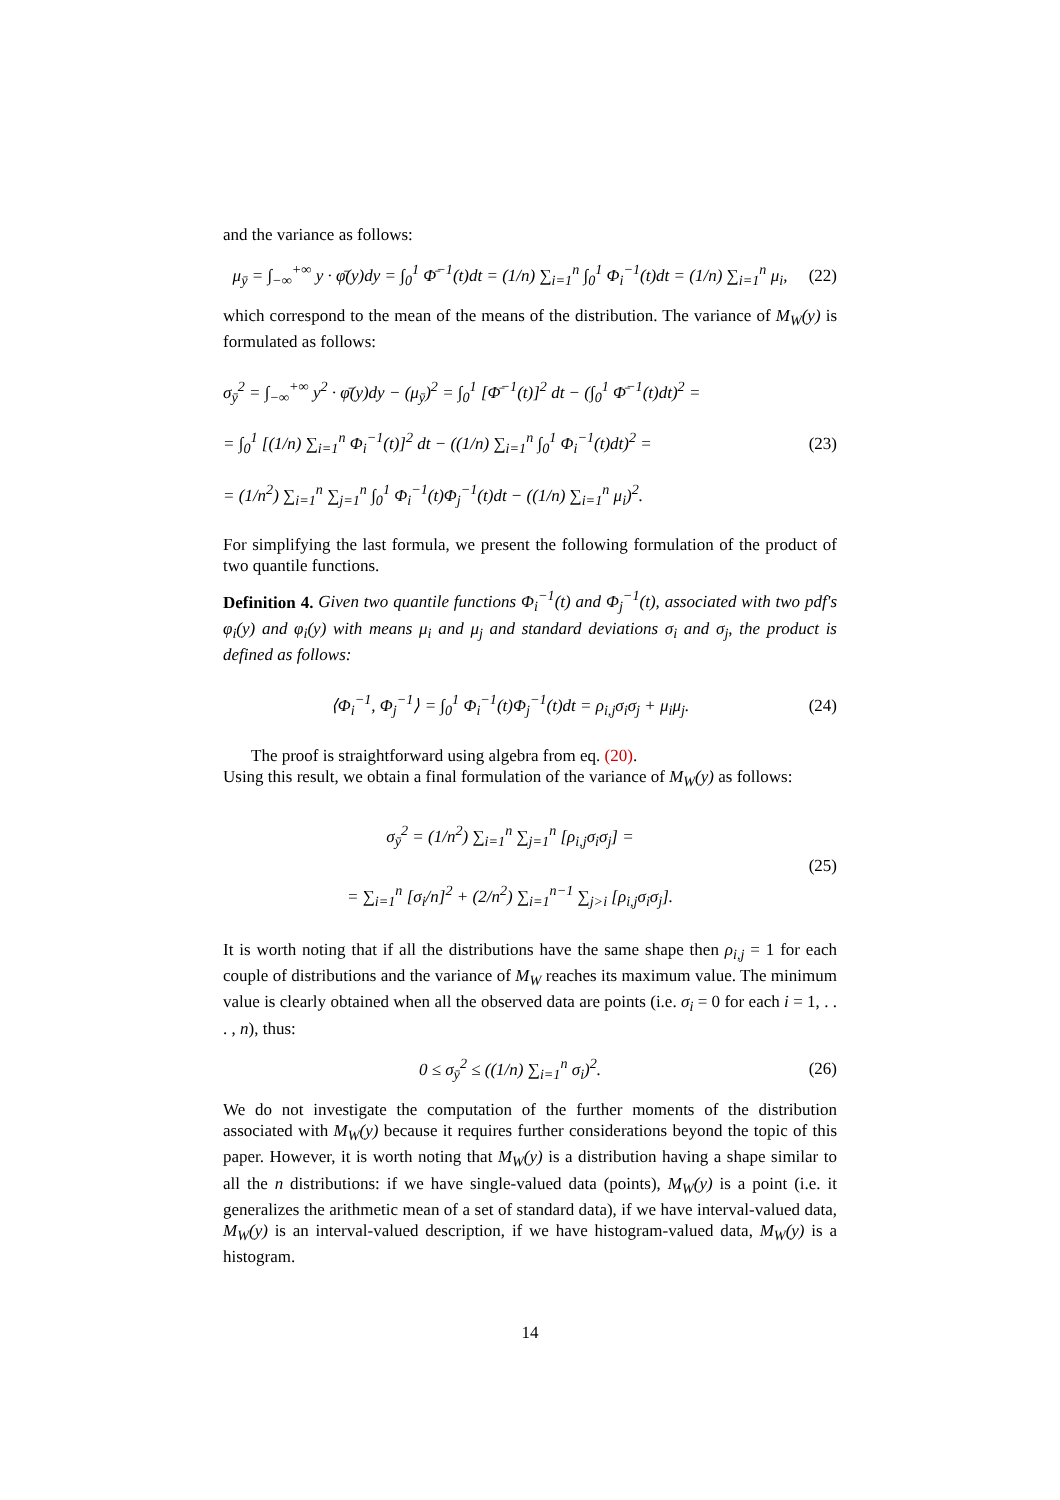and the variance as follows:
μ<sub>ȳ</sub> = ∫<sub>−∞</sub><sup>+∞</sup> y · φ̄(y)dy = ∫<sub>0</sub><sup>1</sup> Φ̄<sup>−1</sup>(t)dt = (1/n) ∑<sub>i=1</sub><sup>n</sup> ∫<sub>0</sub><sup>1</sup> Φ<sub>i</sub><sup>−1</sup>(t)dt = (1/n) ∑<sub>i=1</sub><sup>n</sup> μ<sub>i</sub>,
(22)
which correspond to the mean of the means of the distribution. The variance of M<sub>W</sub>(y) is formulated as follows:
σ<sub>ȳ</sub><sup>2</sup> = ∫<sub>−∞</sub><sup>+∞</sup> y<sup>2</sup> · φ̄(y)dy − (μ<sub>ȳ</sub>)<sup>2</sup> = ∫<sub>0</sub><sup>1</sup> [Φ̄<sup>−1</sup>(t)]<sup>2</sup> dt − (∫<sub>0</sub><sup>1</sup> Φ̄<sup>−1</sup>(t)dt)<sup>2</sup> =
= ∫<sub>0</sub><sup>1</sup> [(1/n) ∑<sub>i=1</sub><sup>n</sup> Φ<sub>i</sub><sup>−1</sup>(t)]<sup>2</sup> dt − ((1/n) ∑<sub>i=1</sub><sup>n</sup> ∫<sub>0</sub><sup>1</sup> Φ<sub>i</sub><sup>−1</sup>(t)dt)<sup>2</sup> =
= (1/n<sup>2</sup>) ∑<sub>i=1</sub><sup>n</sup> ∑<sub>j=1</sub><sup>n</sup> ∫<sub>0</sub><sup>1</sup> Φ<sub>i</sub><sup>−1</sup>(t)Φ<sub>j</sub><sup>−1</sup>(t)dt − ((1/n) ∑<sub>i=1</sub><sup>n</sup> μ<sub>i</sub>)<sup>2</sup>.
(23)
For simplifying the last formula, we present the following formulation of the product of two quantile functions.
Definition 4. Given two quantile functions Φ<sub>i</sub><sup>−1</sup>(t) and Φ<sub>j</sub><sup>−1</sup>(t), associated with two pdf's φ<sub>i</sub>(y) and φ<sub>i</sub>(y) with means μ<sub>i</sub> and μ<sub>j</sub> and standard deviations σ<sub>i</sub> and σ<sub>j</sub>, the product is defined as follows:
⟨Φ<sub>i</sub><sup>−1</sup>, Φ<sub>j</sub><sup>−1</sup>⟩ = ∫<sub>0</sub><sup>1</sup> Φ<sub>i</sub><sup>−1</sup>(t)Φ<sub>j</sub><sup>−1</sup>(t)dt = ρ<sub>i,j</sub>σ<sub>i</sub>σ<sub>j</sub> + μ<sub>i</sub>μ<sub>j</sub>.
(24)
The proof is straightforward using algebra from eq. (20).
Using this result, we obtain a final formulation of the variance of M<sub>W</sub>(y) as follows:
σ<sub>ȳ</sub><sup>2</sup> = (1/n<sup>2</sup>) ∑<sub>i=1</sub><sup>n</sup> ∑<sub>j=1</sub><sup>n</sup> [ρ<sub>i,j</sub>σ<sub>i</sub>σ<sub>j</sub>] =
= ∑<sub>i=1</sub><sup>n</sup> [σ<sub>i</sub>/n]<sup>2</sup> + (2/n<sup>2</sup>) ∑<sub>i=1</sub><sup>n−1</sup> ∑<sub>j>i</sub> [ρ<sub>i,j</sub>σ<sub>i</sub>σ<sub>j</sub>].
(25)
It is worth noting that if all the distributions have the same shape then ρ<sub>i,j</sub> = 1 for each couple of distributions and the variance of M<sub>W</sub> reaches its maximum value. The minimum value is clearly obtained when all the observed data are points (i.e. σ<sub>i</sub> = 0 for each i = 1, . . . , n), thus:
0 ≤ σ<sub>ȳ</sub><sup>2</sup> ≤ ((1/n) ∑<sub>i=1</sub><sup>n</sup> σ<sub>i</sub>)<sup>2</sup>.
(26)
We do not investigate the computation of the further moments of the distribution associated with M<sub>W</sub>(y) because it requires further considerations beyond the topic of this paper. However, it is worth noting that M<sub>W</sub>(y) is a distribution having a shape similar to all the n distributions: if we have single-valued data (points), M<sub>W</sub>(y) is a point (i.e. it generalizes the arithmetic mean of a set of standard data), if we have interval-valued data, M<sub>W</sub>(y) is an interval-valued description, if we have histogram-valued data, M<sub>W</sub>(y) is a histogram.
14